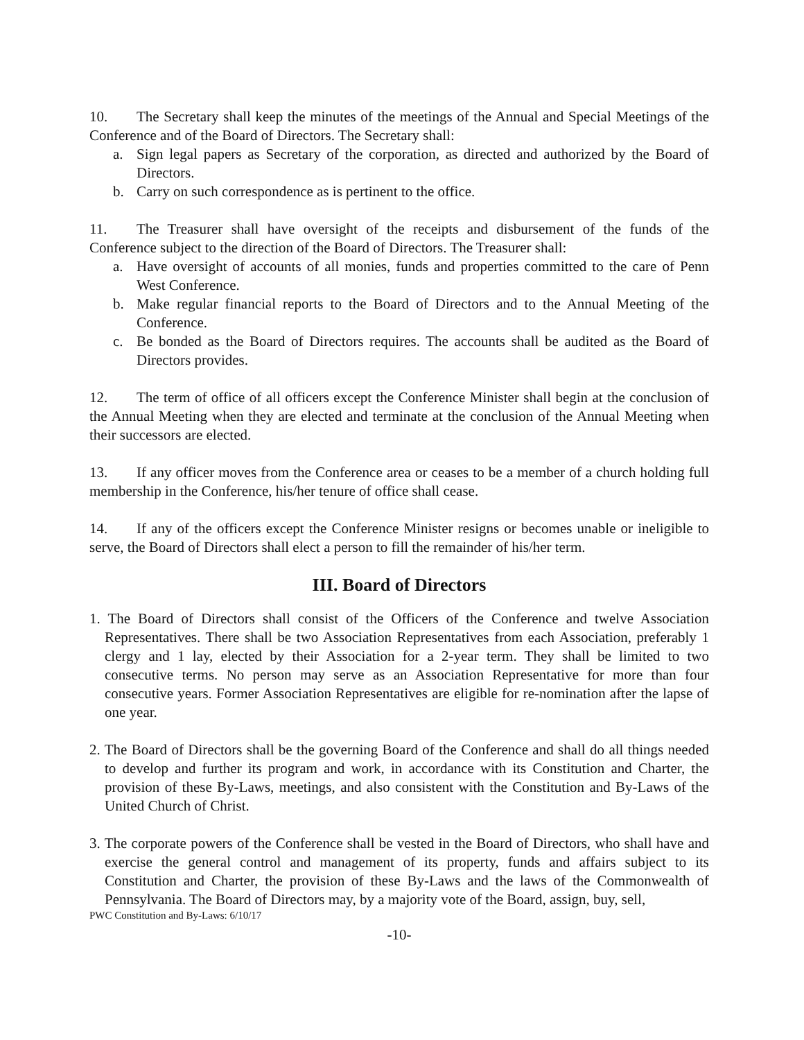10. The Secretary shall keep the minutes of the meetings of the Annual and Special Meetings of the Conference and of the Board of Directors. The Secretary shall:
a. Sign legal papers as Secretary of the corporation, as directed and authorized by the Board of Directors.
b. Carry on such correspondence as is pertinent to the office.
11. The Treasurer shall have oversight of the receipts and disbursement of the funds of the Conference subject to the direction of the Board of Directors. The Treasurer shall:
a. Have oversight of accounts of all monies, funds and properties committed to the care of Penn West Conference.
b. Make regular financial reports to the Board of Directors and to the Annual Meeting of the Conference.
c. Be bonded as the Board of Directors requires. The accounts shall be audited as the Board of Directors provides.
12. The term of office of all officers except the Conference Minister shall begin at the conclusion of the Annual Meeting when they are elected and terminate at the conclusion of the Annual Meeting when their successors are elected.
13. If any officer moves from the Conference area or ceases to be a member of a church holding full membership in the Conference, his/her tenure of office shall cease.
14. If any of the officers except the Conference Minister resigns or becomes unable or ineligible to serve, the Board of Directors shall elect a person to fill the remainder of his/her term.
III. Board of Directors
1. The Board of Directors shall consist of the Officers of the Conference and twelve Association Representatives. There shall be two Association Representatives from each Association, preferably 1 clergy and 1 lay, elected by their Association for a 2-year term. They shall be limited to two consecutive terms. No person may serve as an Association Representative for more than four consecutive years. Former Association Representatives are eligible for re-nomination after the lapse of one year.
2. The Board of Directors shall be the governing Board of the Conference and shall do all things needed to develop and further its program and work, in accordance with its Constitution and Charter, the provision of these By-Laws, meetings, and also consistent with the Constitution and By-Laws of the United Church of Christ.
3. The corporate powers of the Conference shall be vested in the Board of Directors, who shall have and exercise the general control and management of its property, funds and affairs subject to its Constitution and Charter, the provision of these By-Laws and the laws of the Commonwealth of Pennsylvania. The Board of Directors may, by a majority vote of the Board, assign, buy, sell,
PWC Constitution and By-Laws: 6/10/17
-10-